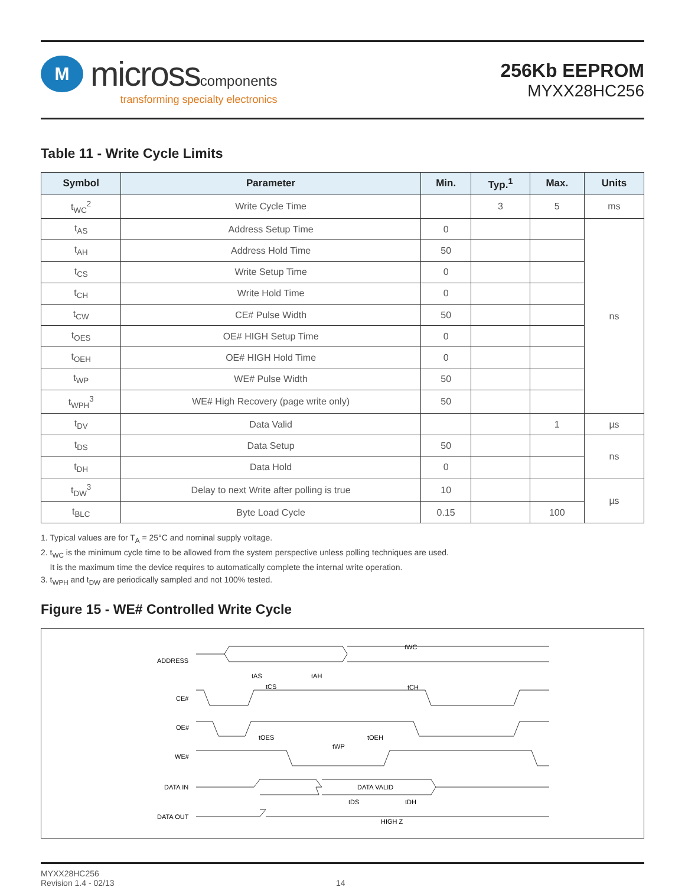M
microsscomponents
transforming specialty electronics
256Kb EEPROM
MYXX28HC256
Table 11 - Write Cycle Limits
| Symbol | Parameter | Min. | Typ.<sup>1</sup> | Max. | Units |
| --- | --- | --- | --- | --- | --- |
| t<sub>WC</sub><sup>2</sup> | Write Cycle Time | | 3 | 5 | ms |
| t<sub>AS</sub> | Address Setup Time | 0 | | | ns |
| t<sub>AH</sub> | Address Hold Time | 50 | | | |
| t<sub>CS</sub> | Write Setup Time | 0 | | | |
| t<sub>CH</sub> | Write Hold Time | 0 | | | |
| t<sub>CW</sub> | CE# Pulse Width | 50 | | | |
| t<sub>OES</sub> | OE# HIGH Setup Time | 0 | | | |
| t<sub>OEH</sub> | OE# HIGH Hold Time | 0 | | | |
| t<sub>WP</sub> | WE# Pulse Width | 50 | | | |
| t<sub>WPH</sub><sup>3</sup> | WE# High Recovery (page write only) | 50 | | | |
| t<sub>DV</sub> | Data Valid | | | 1 | µs |
| t<sub>DS</sub> | Data Setup | 50 | | | ns |
| t<sub>DH</sub> | Data Hold | 0 | | | |
| t<sub>DW</sub><sup>3</sup> | Delay to next Write after polling is true | 10 | | | µs |
| t<sub>BLC</sub> | Byte Load Cycle | 0.15 | | 100 | |
1. Typical values are for T<sub>A</sub> = 25°C and nominal supply voltage.
2. t<sub>WC</sub> is the minimum cycle time to be allowed from the system perspective unless polling techniques are used.
It is the maximum time the device requires to automatically complete the internal write operation.
3. t<sub>WPH</sub> and t<sub>DW</sub> are periodically sampled and not 100% tested.
Figure 15 - WE# Controlled Write Cycle
ADDRESS
CE#
OE#
WE#
DATA IN
DATA OUT
tWC
tAS
tAH
tCS
tCH
tOES
tOEH
tWP
DATA VALID
tDS
tDH
HIGH Z
MYXX28HC256
Revision 1.4 - 02/13
14